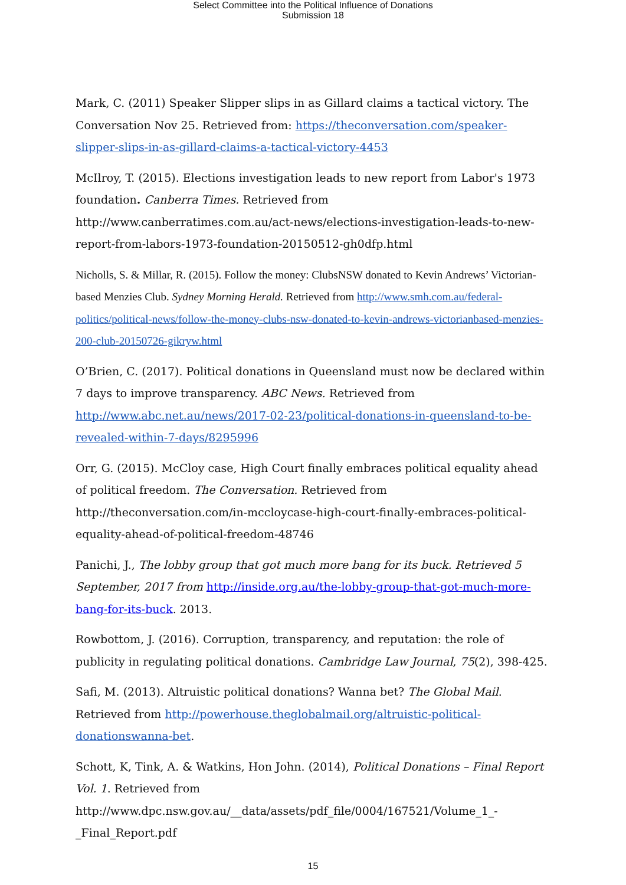Select Committee into the Political Influence of Donations
Submission 18
Mark, C. (2011) Speaker Slipper slips in as Gillard claims a tactical victory. The Conversation Nov 25. Retrieved from: https://theconversation.com/speaker-slipper-slips-in-as-gillard-claims-a-tactical-victory-4453
McIlroy, T. (2015). Elections investigation leads to new report from Labor's 1973 foundation. Canberra Times. Retrieved from http://www.canberratimes.com.au/act-news/elections-investigation-leads-to-new-report-from-labors-1973-foundation-20150512-gh0dfp.html
Nicholls, S. & Millar, R. (2015). Follow the money: ClubsNSW donated to Kevin Andrews’ Victorian-based Menzies Club. Sydney Morning Herald. Retrieved from http://www.smh.com.au/federal-politics/political-news/follow-the-money-clubs-nsw-donated-to-kevin-andrews-victorianbased-menzies-200-club-20150726-gikryw.html
O’Brien, C. (2017). Political donations in Queensland must now be declared within 7 days to improve transparency. ABC News. Retrieved from http://www.abc.net.au/news/2017-02-23/political-donations-in-queensland-to-be-revealed-within-7-days/8295996
Orr, G. (2015). McCloy case, High Court finally embraces political equality ahead of political freedom. The Conversation. Retrieved from http://theconversation.com/in-mccloycase-high-court-finally-embraces-political-equality-ahead-of-political-freedom-48746
Panichi, J., The lobby group that got much more bang for its buck. Retrieved 5 September, 2017 from http://inside.org.au/the-lobby-group-that-got-much-more-bang-for-its-buck. 2013.
Rowbottom, J. (2016). Corruption, transparency, and reputation: the role of publicity in regulating political donations. Cambridge Law Journal, 75(2), 398-425.
Safi, M. (2013). Altruistic political donations? Wanna bet? The Global Mail. Retrieved from http://powerhouse.theglobalmail.org/altruistic-political-donationswanna-bet.
Schott, K, Tink, A. & Watkins, Hon John. (2014), Political Donations – Final Report Vol. 1. Retrieved from
http://www.dpc.nsw.gov.au/__data/assets/pdf_file/0004/167521/Volume_1_-_Final_Report.pdf
15